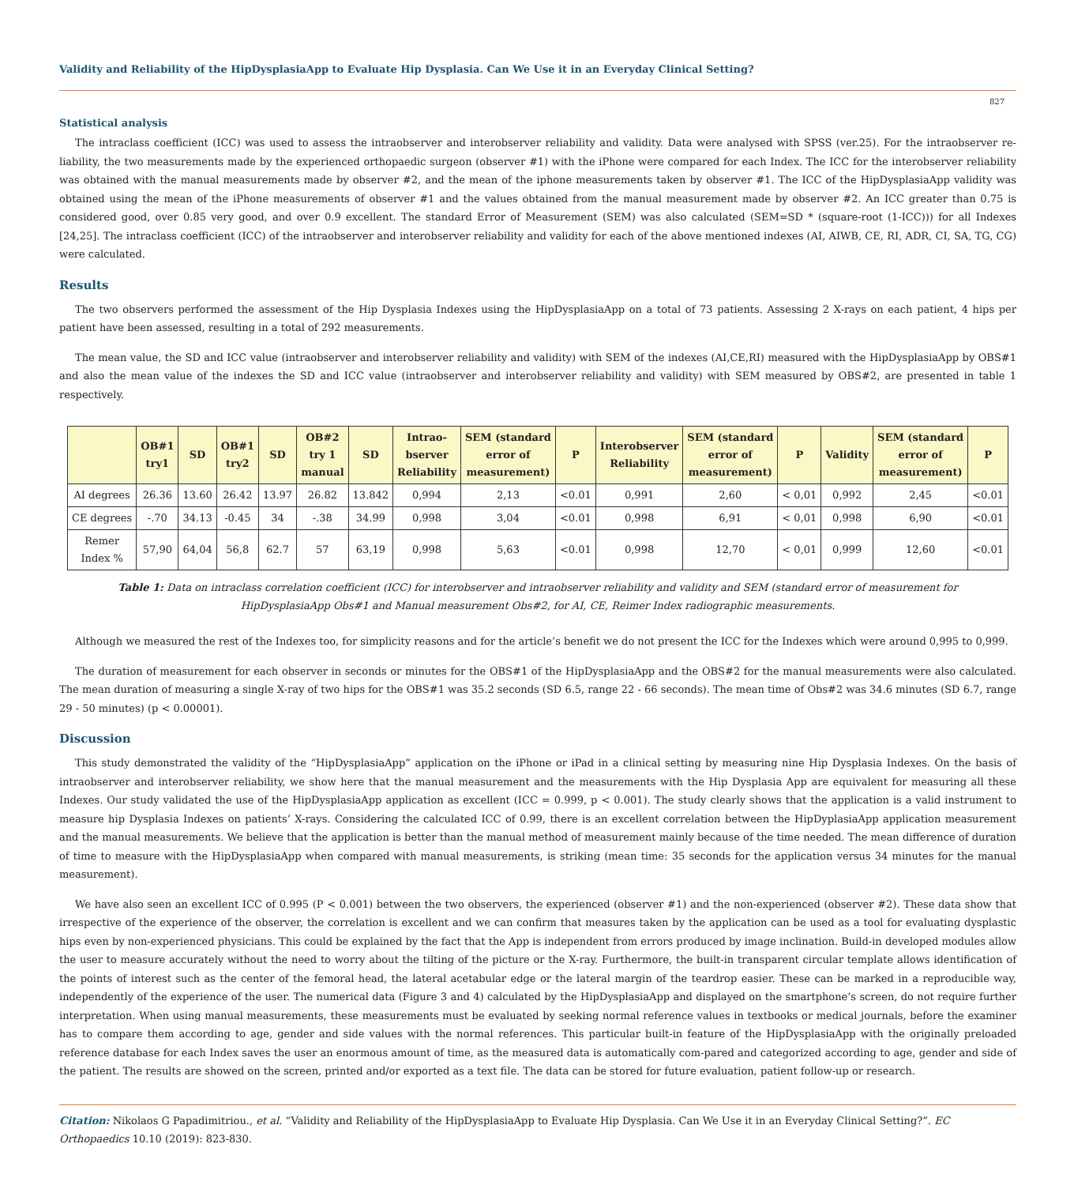Validity and Reliability of the HipDysplasiaApp to Evaluate Hip Dysplasia. Can We Use it in an Everyday Clinical Setting?
827
Statistical analysis
The intraclass coefficient (ICC) was used to assess the intraobserver and interobserver reliability and validity. Data were analysed with SPSS (ver.25). For the intraobserver re-liability, the two measurements made by the experienced orthopaedic surgeon (observer #1) with the iPhone were compared for each Index. The ICC for the interobserver reliability was obtained with the manual measurements made by observer #2, and the mean of the iphone measurements taken by observer #1. The ICC of the HipDysplasiaApp validity was obtained using the mean of the iPhone measurements of observer #1 and the values obtained from the manual measurement made by observer #2. An ICC greater than 0.75 is considered good, over 0.85 very good, and over 0.9 excellent. The standard Error of Measurement (SEM) was also calculated (SEM=SD * (square-root (1-ICC))) for all Indexes [24,25]. The intraclass coefficient (ICC) of the intraobserver and interobserver reliability and validity for each of the above mentioned indexes (AI, AIWB, CE, RI, ADR, CI, SA, TG, CG) were calculated.
Results
The two observers performed the assessment of the Hip Dysplasia Indexes using the HipDysplasiaApp on a total of 73 patients. Assessing 2 X-rays on each patient, 4 hips per patient have been assessed, resulting in a total of 292 measurements.
The mean value, the SD and ICC value (intraobserver and interobserver reliability and validity) with SEM of the indexes (AI,CE,RI) measured with the HipDysplasiaApp by OBS#1 and also the mean value of the indexes the SD and ICC value (intraobserver and interobserver reliability and validity) with SEM measured by OBS#2, are presented in table 1 respectively.
| | OB#1 try1 | SD | OB#1 try2 | SD | OB#2 try 1 manual | SD | Intrao- bserver Reliability | SEM (standard error of measurement) | P | Interobserver Reliability | SEM (standard error of measurement) | P | Validity | SEM (standard error of measurement) | P |
| --- | --- | --- | --- | --- | --- | --- | --- | --- | --- | --- | --- | --- | --- | --- | --- |
| AI degrees | 26.36 | 13.60 | 26.42 | 13.97 | 26.82 | 13.842 | 0,994 | 2,13 | <0.01 | 0,991 | 2,60 | < 0,01 | 0,992 | 2,45 | <0.01 |
| CE degrees | -.70 | 34.13 | -0.45 | 34 | -.38 | 34.99 | 0,998 | 3,04 | <0.01 | 0,998 | 6,91 | < 0,01 | 0,998 | 6,90 | <0.01 |
| Remer Index % | 57,90 | 64,04 | 56,8 | 62.7 | 57 | 63,19 | 0,998 | 5,63 | <0.01 | 0,998 | 12,70 | < 0,01 | 0,999 | 12,60 | <0.01 |
Table 1: Data on intraclass correlation coefficient (ICC) for interobserver and intraobserver reliability and validity and SEM (standard error of measurement for
HipDysplasiaApp Obs#1 and Manual measurement Obs#2, for AI, CE, Reimer Index radiographic measurements.
Although we measured the rest of the Indexes too, for simplicity reasons and for the article’s benefit we do not present the ICC for the Indexes which were around 0,995 to 0,999.
The duration of measurement for each observer in seconds or minutes for the OBS#1 of the HipDysplasiaApp and the OBS#2 for the manual measurements were also calculated. The mean duration of measuring a single X-ray of two hips for the OBS#1 was 35.2 seconds (SD 6.5, range 22 - 66 seconds). The mean time of Obs#2 was 34.6 minutes (SD 6.7, range 29 - 50 minutes) (p < 0.00001).
Discussion
This study demonstrated the validity of the “HipDysplasiaApp” application on the iPhone or iPad in a clinical setting by measuring nine Hip Dysplasia Indexes. On the basis of intraobserver and interobserver reliability, we show here that the manual measurement and the measurements with the Hip Dysplasia App are equivalent for measuring all these Indexes. Our study validated the use of the HipDysplasiaApp application as excellent (ICC = 0.999, p < 0.001). The study clearly shows that the application is a valid instrument to measure hip Dysplasia Indexes on patients’ X-rays. Considering the calculated ICC of 0.99, there is an excellent correlation between the HipDyplasiaApp application measurement and the manual measurements. We believe that the application is better than the manual method of measurement mainly because of the time needed. The mean difference of duration of time to measure with the HipDysplasiaApp when compared with manual measurements, is striking (mean time: 35 seconds for the application versus 34 minutes for the manual measurement).
We have also seen an excellent ICC of 0.995 (P < 0.001) between the two observers, the experienced (observer #1) and the non-experienced (observer #2). These data show that irrespective of the experience of the observer, the correlation is excellent and we can confirm that measures taken by the application can be used as a tool for evaluating dysplastic hips even by non-experienced physicians. This could be explained by the fact that the App is independent from errors produced by image inclination. Build-in developed modules allow the user to measure accurately without the need to worry about the tilting of the picture or the X-ray. Furthermore, the built-in transparent circular template allows identification of the points of interest such as the center of the femoral head, the lateral acetabular edge or the lateral margin of the teardrop easier. These can be marked in a reproducible way, independently of the experience of the user. The numerical data (Figure 3 and 4) calculated by the HipDysplasiaApp and displayed on the smartphone’s screen, do not require further interpretation. When using manual measurements, these measurements must be evaluated by seeking normal reference values in textbooks or medical journals, before the examiner has to compare them according to age, gender and side values with the normal references. This particular built-in feature of the HipDysplasiaApp with the originally preloaded reference database for each Index saves the user an enormous amount of time, as the measured data is automatically com-pared and categorized according to age, gender and side of the patient. The results are showed on the screen, printed and/or exported as a text file. The data can be stored for future evaluation, patient follow-up or research.
Citation: Nikolaos G Papadimitriou., et al. “Validity and Reliability of the HipDysplasiaApp to Evaluate Hip Dysplasia. Can We Use it in an Everyday Clinical Setting?”. EC Orthopaedics 10.10 (2019): 823-830.